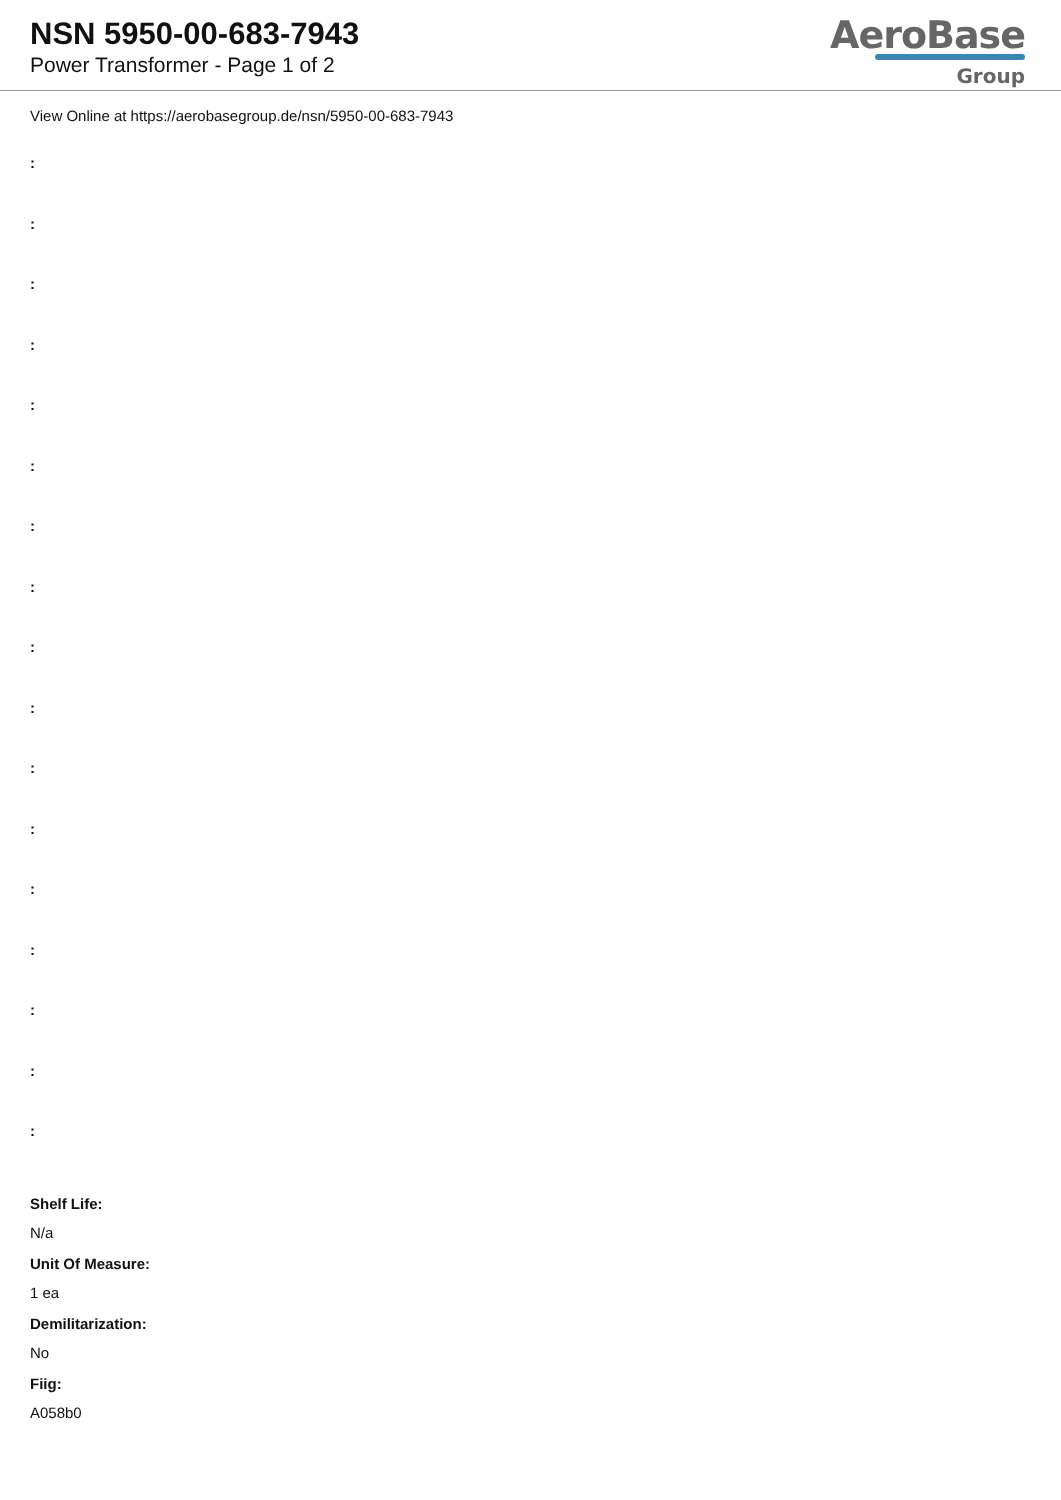NSN 5950-00-683-7943
Power Transformer - Page 1 of 2
AeroBase
Group
View Online at https://aerobasegroup.de/nsn/5950-00-683-7943
:
:
:
:
:
:
:
:
:
:
:
:
:
:
:
:
:
Shelf Life:
N/a
Unit Of Measure:
1 ea
Demilitarization:
No
Fiig:
A058b0